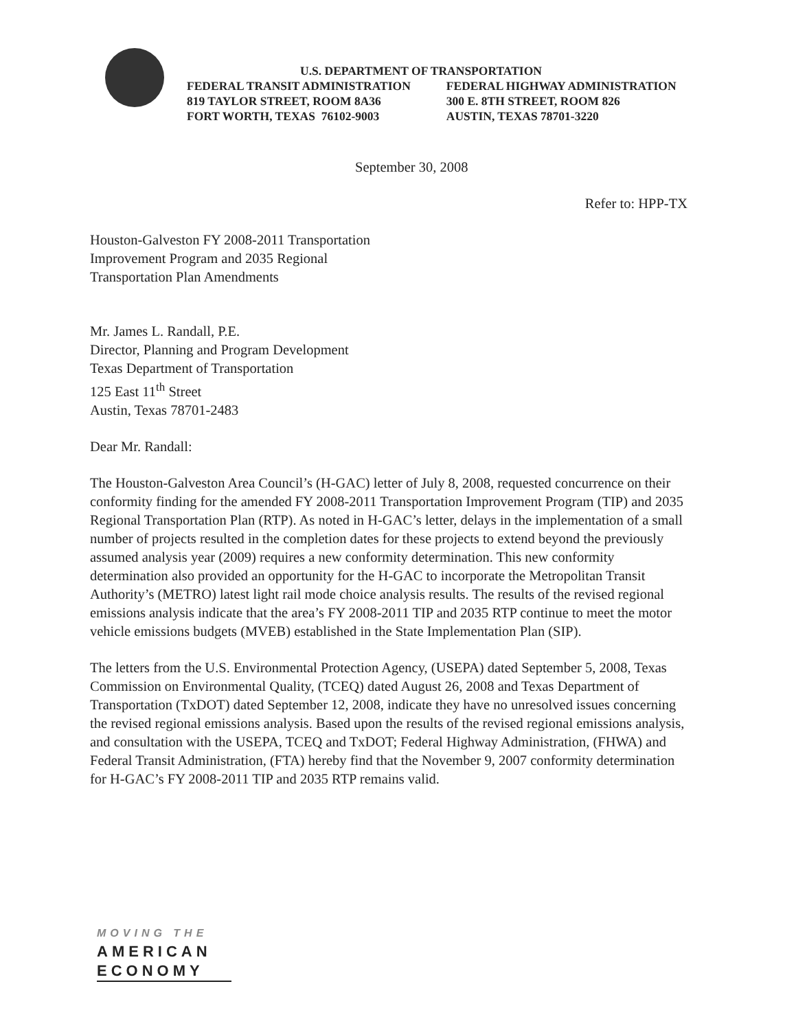U.S. DEPARTMENT OF TRANSPORTATION
FEDERAL TRANSIT ADMINISTRATION
819 TAYLOR STREET, ROOM 8A36
FORT WORTH, TEXAS 76102-9003
FEDERAL HIGHWAY ADMINISTRATION
300 E. 8TH STREET, ROOM 826
AUSTIN, TEXAS 78701-3220
September 30, 2008
Refer to: HPP-TX
Houston-Galveston FY 2008-2011 Transportation
Improvement Program and 2035 Regional
Transportation Plan Amendments
Mr. James L. Randall, P.E.
Director, Planning and Program Development
Texas Department of Transportation
125 East 11<sup>th</sup> Street
Austin, Texas 78701-2483
Dear Mr. Randall:
The Houston-Galveston Area Council’s (H-GAC) letter of July 8, 2008, requested concurrence on their conformity finding for the amended FY 2008-2011 Transportation Improvement Program (TIP) and 2035 Regional Transportation Plan (RTP). As noted in H-GAC’s letter, delays in the implementation of a small number of projects resulted in the completion dates for these projects to extend beyond the previously assumed analysis year (2009) requires a new conformity determination. This new conformity determination also provided an opportunity for the H-GAC to incorporate the Metropolitan Transit Authority’s (METRO) latest light rail mode choice analysis results. The results of the revised regional emissions analysis indicate that the area’s FY 2008-2011 TIP and 2035 RTP continue to meet the motor vehicle emissions budgets (MVEB) established in the State Implementation Plan (SIP).
The letters from the U.S. Environmental Protection Agency, (USEPA) dated September 5, 2008, Texas Commission on Environmental Quality, (TCEQ) dated August 26, 2008 and Texas Department of Transportation (TxDOT) dated September 12, 2008, indicate they have no unresolved issues concerning the revised regional emissions analysis. Based upon the results of the revised regional emissions analysis, and consultation with the USEPA, TCEQ and TxDOT; Federal Highway Administration, (FHWA) and Federal Transit Administration, (FTA) hereby find that the November 9, 2007 conformity determination for H-GAC’s FY 2008-2011 TIP and 2035 RTP remains valid.
MOVING THE
AMERICAN
ECONOMY